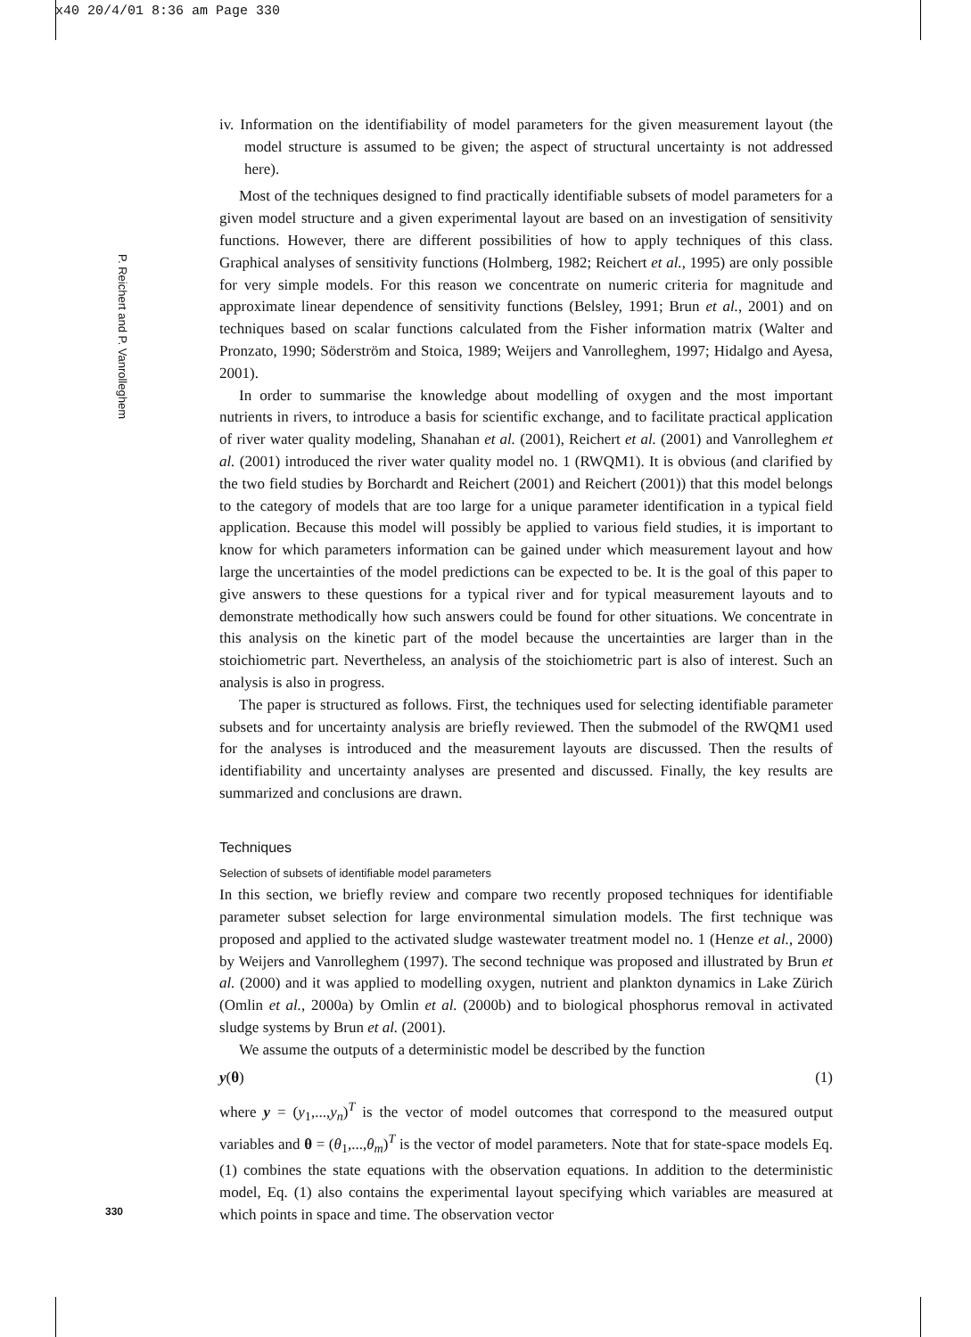x40 20/4/01 8:36 am Page 330
P. Reichert and P. Vanrolleghem
iv. Information on the identifiability of model parameters for the given measurement layout (the model structure is assumed to be given; the aspect of structural uncertainty is not addressed here).
Most of the techniques designed to find practically identifiable subsets of model parameters for a given model structure and a given experimental layout are based on an investigation of sensitivity functions. However, there are different possibilities of how to apply techniques of this class. Graphical analyses of sensitivity functions (Holmberg, 1982; Reichert et al., 1995) are only possible for very simple models. For this reason we concentrate on numeric criteria for magnitude and approximate linear dependence of sensitivity functions (Belsley, 1991; Brun et al., 2001) and on techniques based on scalar functions calculated from the Fisher information matrix (Walter and Pronzato, 1990; Söderström and Stoica, 1989; Weijers and Vanrolleghem, 1997; Hidalgo and Ayesa, 2001).
In order to summarise the knowledge about modelling of oxygen and the most important nutrients in rivers, to introduce a basis for scientific exchange, and to facilitate practical application of river water quality modeling, Shanahan et al. (2001), Reichert et al. (2001) and Vanrolleghem et al. (2001) introduced the river water quality model no. 1 (RWQM1). It is obvious (and clarified by the two field studies by Borchardt and Reichert (2001) and Reichert (2001)) that this model belongs to the category of models that are too large for a unique parameter identification in a typical field application. Because this model will possibly be applied to various field studies, it is important to know for which parameters information can be gained under which measurement layout and how large the uncertainties of the model predictions can be expected to be. It is the goal of this paper to give answers to these questions for a typical river and for typical measurement layouts and to demonstrate methodically how such answers could be found for other situations. We concentrate in this analysis on the kinetic part of the model because the uncertainties are larger than in the stoichiometric part. Nevertheless, an analysis of the stoichiometric part is also of interest. Such an analysis is also in progress.
The paper is structured as follows. First, the techniques used for selecting identifiable parameter subsets and for uncertainty analysis are briefly reviewed. Then the submodel of the RWQM1 used for the analyses is introduced and the measurement layouts are discussed. Then the results of identifiability and uncertainty analyses are presented and discussed. Finally, the key results are summarized and conclusions are drawn.
Techniques
Selection of subsets of identifiable model parameters
In this section, we briefly review and compare two recently proposed techniques for identifiable parameter subset selection for large environmental simulation models. The first technique was proposed and applied to the activated sludge wastewater treatment model no. 1 (Henze et al., 2000) by Weijers and Vanrolleghem (1997). The second technique was proposed and illustrated by Brun et al. (2000) and it was applied to modelling oxygen, nutrient and plankton dynamics in Lake Zürich (Omlin et al., 2000a) by Omlin et al. (2000b) and to biological phosphorus removal in activated sludge systems by Brun et al. (2001).
We assume the outputs of a deterministic model be described by the function
y(θ) (1)
where y = (y<sub>1</sub>,...,y<sub>n</sub>)<sup>T</sup> is the vector of model outcomes that correspond to the measured output variables and θ = (θ<sub>1</sub>,...,θ<sub>m</sub>)<sup>T</sup> is the vector of model parameters. Note that for state-space models Eq. (1) combines the state equations with the observation equations. In addition to the deterministic model, Eq. (1) also contains the experimental layout specifying which variables are measured at which points in space and time. The observation vector
330